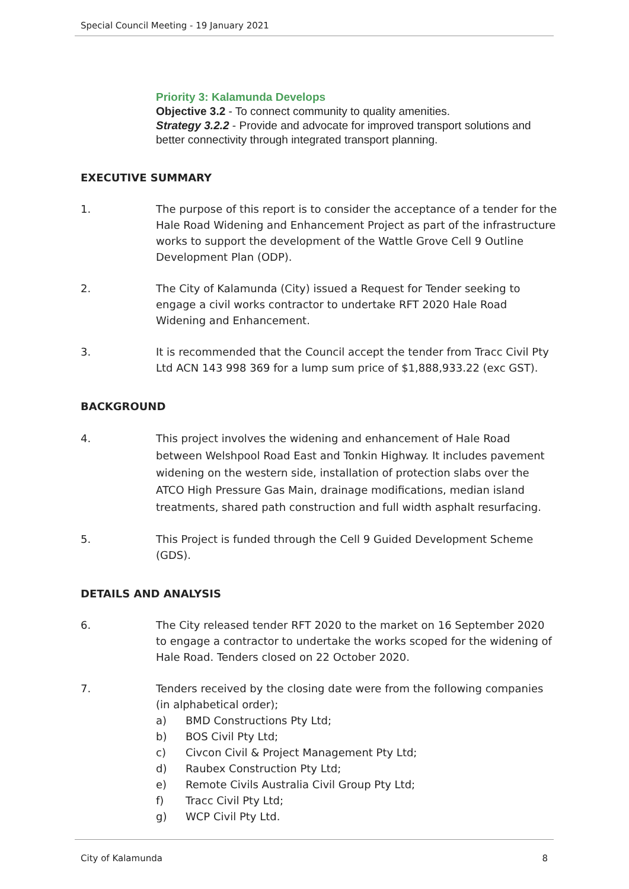Special Council Meeting - 19 January 2021
Priority 3: Kalamunda Develops
Objective 3.2 - To connect community to quality amenities.
Strategy 3.2.2 - Provide and advocate for improved transport solutions and better connectivity through integrated transport planning.
EXECUTIVE SUMMARY
1. The purpose of this report is to consider the acceptance of a tender for the Hale Road Widening and Enhancement Project as part of the infrastructure works to support the development of the Wattle Grove Cell 9 Outline Development Plan (ODP).
2. The City of Kalamunda (City) issued a Request for Tender seeking to engage a civil works contractor to undertake RFT 2020 Hale Road Widening and Enhancement.
3. It is recommended that the Council accept the tender from Tracc Civil Pty Ltd ACN 143 998 369 for a lump sum price of $1,888,933.22 (exc GST).
BACKGROUND
4. This project involves the widening and enhancement of Hale Road between Welshpool Road East and Tonkin Highway. It includes pavement widening on the western side, installation of protection slabs over the ATCO High Pressure Gas Main, drainage modifications, median island treatments, shared path construction and full width asphalt resurfacing.
5. This Project is funded through the Cell 9 Guided Development Scheme (GDS).
DETAILS AND ANALYSIS
6. The City released tender RFT 2020 to the market on 16 September 2020 to engage a contractor to undertake the works scoped for the widening of Hale Road. Tenders closed on 22 October 2020.
7. Tenders received by the closing date were from the following companies (in alphabetical order);
a) BMD Constructions Pty Ltd;
b) BOS Civil Pty Ltd;
c) Civcon Civil & Project Management Pty Ltd;
d) Raubex Construction Pty Ltd;
e) Remote Civils Australia Civil Group Pty Ltd;
f) Tracc Civil Pty Ltd;
g) WCP Civil Pty Ltd.
City of Kalamunda 8